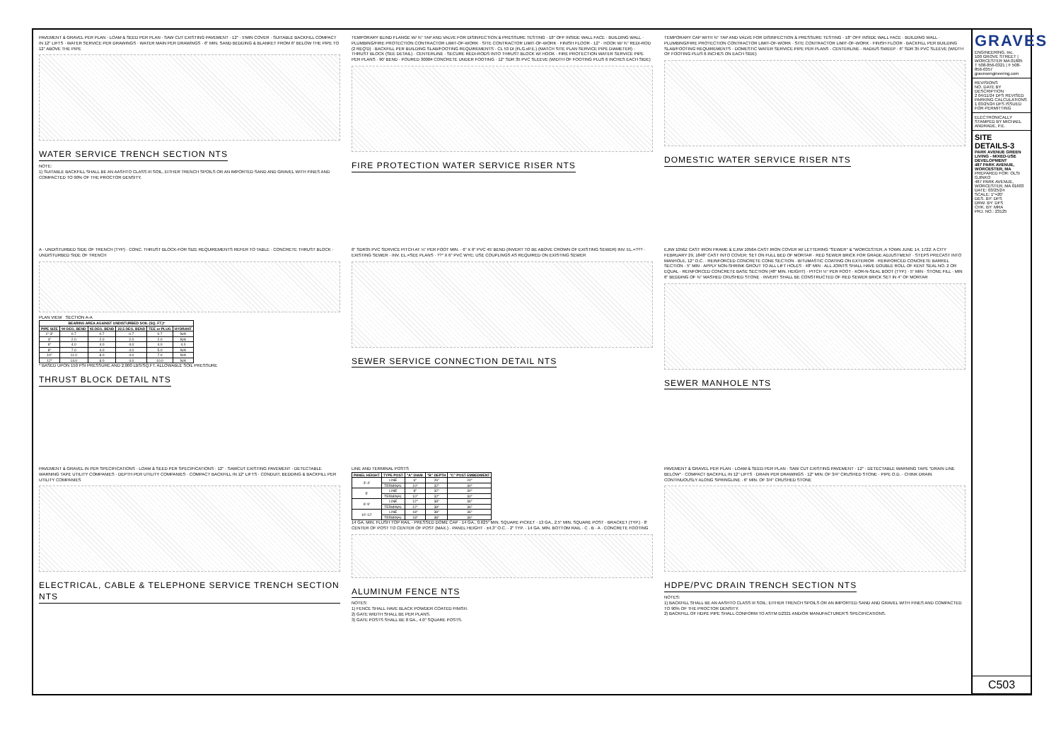PAVEMENT & GRAVEL PER PLAN · LOAM & SEED PER PLAN · SAW CUT EXISTING PAVEMENT · 12" · 5'MIN COVER · SUITABLE BACKFILL COMPACT IN 12" LIFTS · WATER SERVICE PER DRAWINGS · WATER MAIN PER DRAWINGS · 6" MIN. SAND BEDDING & BLANKET FROM 6" BELOW THE PIPE TO 12" ABOVE THE PIPE
WATER SERVICE TRENCH SECTION NTS
NOTE:
1) SUITABLE BACKFILL SHALL BE AN AASHTO CLASS III SOIL, EITHER TRENCH SPOILS OR AN IMPORTED SAND AND GRAVEL WITH FINES AND COMPACTED TO 90% OF THE PROCTOR DENSITY.
TEMPORARY BLIND FLANGE W/ ¾" TAP AND VALVE FOR DISINFECTION & PRESSURE TESTING · 18" OFF INSIDE WALL FACE · BUILDING WALL · PLUMBING/FIRE PROTECTION CONTRACTOR LIMIT-OF-WORK · SITE CONTRACTOR LIMIT-OF-WORK · FINISH FLOOR · 12" · HOOK W/ ¾" REDI-ROD (2 REQ'D) · BACKFILL PER BUILDING SLAB/FOOTING REQUIREMENTS · CL 53 DI (FLG.xP.E.) (MATCH SITE PLAN SERVICE PIPE DIAMETER) · THRUST BLOCK (SEE DETAIL) · CENTERLINE · SECURE REDI-RODS INTO THRUST BLOCK W/ HOOK · FIRE PROTECTION WATER SERVICE PIPE PER PLANS · 90' BEND · POURED 3000# CONCRETE UNDER FOOTING · 12" SDR 35 PVC SLEEVE (WIDTH OF FOOTING PLUS 6 INCHES EACH SIDE)
FIRE PROTECTION WATER SERVICE RISER NTS
TEMPORARY CAP WITH ¾" TAP AND VALVE FOR DISINFECTION & PRESSURE TESTING · 18" OFF INSIDE WALL FACE · BUILDING WALL · PLUMBING/FIRE PROTECTION CONTRACTOR LIMIT-OF-WORK · SITE CONTRACTOR LIMIT-OF-WORK · FINISH FLOOR · BACKFILL PER BUILDING SLAB/FOOTING REQUIREMENTS · DOMESTIC WATER SERVICE PIPE PER PLANS · CENTERLINE · RADIUS SWEEP · 6" SDR 35 PVC SLEEVE (WIDTH OF FOOTING PLUS 6 INCHES ON EACH SIDE)
DOMESTIC WATER SERVICE RISER NTS
A · UNDISTURBED SIDE OF TRENCH (TYP) · CONC. THRUST BLOCK-FOR SIZE REQUIREMENTS REFER TO TABLE · CONCRETE THRUST BLOCK · UNDISTURBED SIDE OF TRENCH
PLAN VIEW SECTION A-A
| BEARING AREA AGAINST UNDISTURBED SOIL (SQ. FT.)* | | | | | |
| --- | --- | --- | --- | --- | --- |
| PIPE SIZE | 90 DEG. BEND | 45 DEG. BEND | 22.5 DEG. BEND | TEE or PLUG | HYDRANT |
| 1"-3" | 0.7 | 0.7 | 0.7 | 0.7 | N/A |
| 4" | 2.0 | 2.0 | 2.0 | 2.0 | N/A |
| 6" | 4.0 | 4.0 | 4.0 | 4.0 | 4.0 |
| 8" | 7.0 | 4.0 | 4.0 | 5.0 | N/A |
| 10" | 11.0 | 8.0 | 4.0 | 7.0 | N/A |
| 12" | 14.0 | 8.0 | 4.0 | 10.0 | N/A |
* BASED UPON 150 PSI PRESSURE AND 2,000 LBS/SQ.FT. ALLOWABLE SOIL PRESSURE
THRUST BLOCK DETAIL NTS
6" SDR35 PVC SERVICE PITCH AT ¼" PER FOOT MIN. · 6" X 6" PVC 45' BEND (INVERT TO BE ABOVE CROWN OF EXISTING SEWER) INV. EL.=??? · EXISTING SEWER · INV. EL.=SEE PLANS · ??" X 6" PVC WYE; USE COUPLINGS AS REQUIRED ON EXISTING SEWER
SEWER SERVICE CONNECTION DETAIL NTS
EJIW 1056Z CAST IRON FRAME & EJIW 1056A CAST IRON COVER W/ LETTERING "SEWER" & "WORCESTER, A TOWN JUNE 14, 1722: A CITY FEBRUARY 29, 1848" CAST INTO COVER; SET ON FULL BED OF MORTAR · RED SEWER BRICK FOR GRADE ADJUSTMENT · STEPS PRECAST INTO MANHOLE, 12" O.C. · REINFORCED CONCRETE CONE SECTION · BITUMASTIC COATING ON EXTERIOR · REINFORCED CONCRETE BARREL SECTION · 5" MIN · APPLY NON-SHRINK GROUT TO ALL LIFT HOLES · 48" MIN · ALL JOINTS SHALL HAVE DOUBLE ROLL OF KENT SEAL NO. 2 OR EQUAL · REINFORCED CONCRETE BASE SECTION (48" MIN. HEIGHT) · PITCH ½" PER FOOT · KOR-N-SEAL BOOT (TYP.) · 5" MIN · STONE FILL · MIN 6" BEDDING OF ¾" WASHED CRUSHED STONE · INVERT SHALL BE CONSTRUCTED OF RED SEWER BRICK SET IN 4" OF MORTAR
SEWER MANHOLE NTS
PAVEMENT & GRAVEL IN PER SPECIFICATIONS · LOAM & SEED PER SPECIFICATIONS · 12" · SAWCUT EXISTING PAVEMENT · DETECTABLE WARNING TAPE UTILITY COMPANIES · DEPTH PER UTILITY COMPANIES · COMPACT BACKFILL IN 12" LIFTS · CONDUIT, BEDDING & BACKFILL PER UTILITY COMPANIES
ELECTRICAL, CABLE & TELEPHONE SERVICE TRENCH SECTION NTS
LINE AND TERMINAL POSTS
| PANEL HEIGHT | TYPE POST | "A" DIAM. | "B" DEPTH | "C" POST EMBEDMENT |
| --- | --- | --- | --- | --- |
| 3'-4' | LINE | 6" | 26" | 24" |
| | TERMINAL | 10" | 32" | 30" |
| 5' | LINE | 8" | 32" | 30" |
| | TERMINAL | 10" | 32" | 30" |
| 6'-9' | LINE | 12" | 38" | 36" |
| | TERMINAL | 12" | 38" | 36" |
| 10'-12' | LINE | 18" | 38" | 36" |
| | TERMINAL | 18" | 38" | 36" |
14 GA. MIN. FLUSH TOP RAIL · PRESSED DOME CAP · 14 GA., 0.625" MIN. SQUARE PICKET · 13 GA., 2.5" MIN. SQUARE POST · BRACKET (TYP.) · 8' CENTER OF POST TO CENTER OF POST (MAX.) · PANEL HEIGHT · ±4.3" O.C. · 2" TYP. · 14 GA. MIN. BOTTOM RAIL · C · B · A · CONCRETE FOOTING
ALUMINUM FENCE NTS
NOTES:
1) FENCE SHALL HAVE BLACK POWDER COATED FINISH.
2) GATE WIDTH SHALL BE PER PLANS.
3) GATE POSTS SHALL BE 8 GA., 4.0" SQUARE POSTS.
PAVEMENT & GRAVEL PER PLAN · LOAM & SEED PER PLAN · SAW CUT EXISTING PAVEMENT · 12" · DETECTABLE WARNING TAPE "DRAIN LINE BELOW" · COMPACT BACKFILL IN 12" LIFTS · DRAIN PER DRAWINGS · 12" MIN. OF 3/4" CRUSHED STONE · PIPE O.D. · CHINK DRAIN CONTINUOUSLY ALONG SPRINGLINE · 6" MIN. OF 3/4" CRUSHED STONE
HDPE/PVC DRAIN TRENCH SECTION NTS
NOTES:
1) BACKFILL SHALL BE AN AASHTO CLASS III SOIL; EITHER TRENCH SPOILS OR AN IMPORTED SAND AND GRAVEL WITH FINES AND COMPACTED TO 90% OF THE PROCTOR DENSITY.
2) BACKFILL OF HDPE PIPE SHALL CONFORM TO ASTM D2321 AND/OR MANUFACTURER'S SPECIFICATIONS.
GRAVES
ENGINEERING, Inc.
100 GROVE STREET | WORCESTER MA 01605
T 508-856-0321 | F 508-856-0357
gravesengineering.com
REVISIONS
NO. DATE BY DESCRIPTION
2 04/11/24 DFS REVISED PARKING CALCULATIONS
1 03/25/24 DFS ISSUED FOR PERMITTING
ELECTRONICALLY STAMPED BY MICHAEL ANDRADE, P.E.
SITE DETAILS-3
PARK AVENUE GREEN LIVING - MIXED-USE DEVELOPMENT
487 PARK AVENUE, WORCESTER, MA
PREPARED FOR: OLSI GJINKO
487 PARK AVENUE, WORCESTER, MA 01603
DATE: 03/25/24
SCALE: 1"=20'
DES. BY: DFS
DRW. BY: DFS
CHK. BY: MRA
PRJ. NO.: 23125
C503